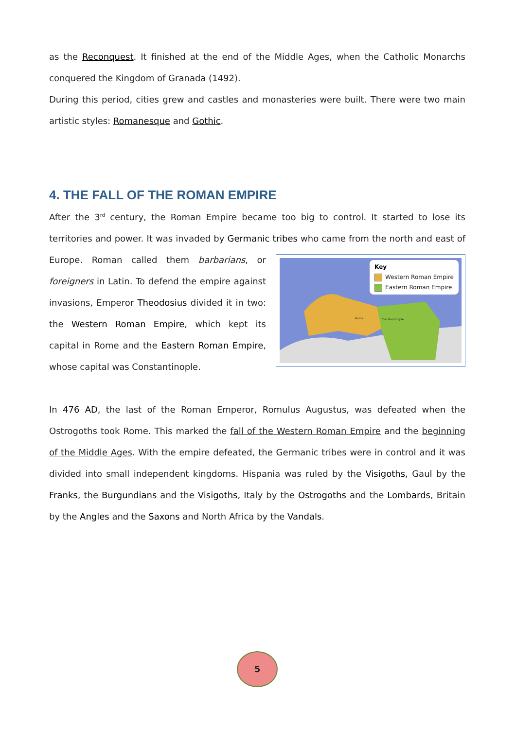as the Reconquest. It finished at the end of the Middle Ages, when the Catholic Monarchs conquered the Kingdom of Granada (1492).
During this period, cities grew and castles and monasteries were built. There were two main artistic styles: Romanesque and Gothic.
4. THE FALL OF THE ROMAN EMPIRE
After the 3<sup>rd</sup> century, the Roman Empire became too big to control. It started to lose its territories and power. It was invaded by Germanic tribes who came from the north and Key
Western Roman Empire
Eastern Roman Empire
Rome Constantinople east of Europe. Roman called them barbarians, or foreigners in Latin. To defend the empire against invasions, Emperor Theodosius divided it in two: the Western Roman Empire, which kept its capital in Rome and the Eastern Roman Empire, whose capital was Constantinople.
In 476 AD, the last of the Roman Emperor, Romulus Augustus, was defeated when the Ostrogoths took Rome. This marked the fall of the Western Roman Empire and the beginning of the Middle Ages. With the empire defeated, the Germanic tribes were in control and it was divided into small independent kingdoms. Hispania was ruled by the Visigoths, Gaul by the Franks, the Burgundians and the Visigoths, Italy by the Ostrogoths and the Lombards, Britain by the Angles and the Saxons and North Africa by the Vandals.
5